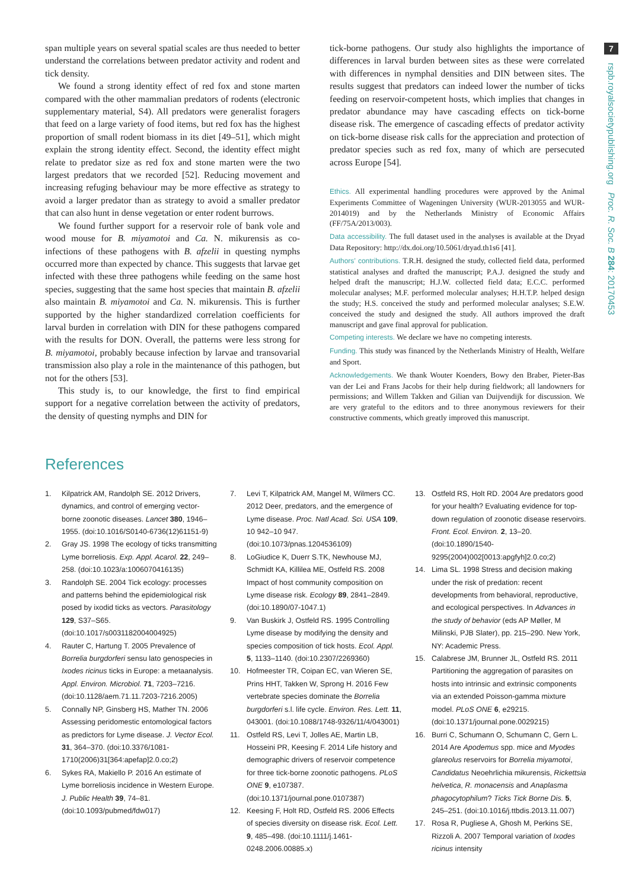7
rspb.royalsocietypublishing.org Proc. R. Soc. B 284: 20170453
span multiple years on several spatial scales are thus needed to better understand the correlations between predator activity and rodent and tick density.
We found a strong identity effect of red fox and stone marten compared with the other mammalian predators of rodents (electronic supplementary material, S4). All predators were generalist foragers that feed on a large variety of food items, but red fox has the highest proportion of small rodent biomass in its diet [49–51], which might explain the strong identity effect. Second, the identity effect might relate to predator size as red fox and stone marten were the two largest predators that we recorded [52]. Reducing movement and increasing refuging behaviour may be more effective as strategy to avoid a larger predator than as strategy to avoid a smaller predator that can also hunt in dense vegetation or enter rodent burrows.
We found further support for a reservoir role of bank vole and wood mouse for B. miyamotoi and Ca. N. mikurensis as co-infections of these pathogens with B. afzelii in questing nymphs occurred more than expected by chance. This suggests that larvae get infected with these three pathogens while feeding on the same host species, suggesting that the same host species that maintain B. afzelii also maintain B. miyamotoi and Ca. N. mikurensis. This is further supported by the higher standardized correlation coefficients for larval burden in correlation with DIN for these pathogens compared with the results for DON. Overall, the patterns were less strong for B. miyamotoi, probably because infection by larvae and transovarial transmission also play a role in the maintenance of this pathogen, but not for the others [53].
This study is, to our knowledge, the first to find empirical support for a negative correlation between the activity of predators, the density of questing nymphs and DIN for
tick-borne pathogens. Our study also highlights the importance of differences in larval burden between sites as these were correlated with differences in nymphal densities and DIN between sites. The results suggest that predators can indeed lower the number of ticks feeding on reservoir-competent hosts, which implies that changes in predator abundance may have cascading effects on tick-borne disease risk. The emergence of cascading effects of predator activity on tick-borne disease risk calls for the appreciation and protection of predator species such as red fox, many of which are persecuted across Europe [54].
Ethics. All experimental handling procedures were approved by the Animal Experiments Committee of Wageningen University (WUR-2013055 and WUR-2014019) and by the Netherlands Ministry of Economic Affairs (FF/75A/2013/003).
Data accessibility. The full dataset used in the analyses is available at the Dryad Data Repository: http://dx.doi.org/10.5061/dryad.th1s6 [41].
Authors’ contributions. T.R.H. designed the study, collected field data, performed statistical analyses and drafted the manuscript; P.A.J. designed the study and helped draft the manuscript; H.J.W. collected field data; E.C.C. performed molecular analyses; M.F. performed molecular analyses; H.H.T.P. helped design the study; H.S. conceived the study and performed molecular analyses; S.E.W. conceived the study and designed the study. All authors improved the draft manuscript and gave final approval for publication.
Competing interests. We declare we have no competing interests.
Funding. This study was financed by the Netherlands Ministry of Health, Welfare and Sport.
Acknowledgements. We thank Wouter Koenders, Bowy den Braber, Pieter-Bas van der Lei and Frans Jacobs for their help during fieldwork; all landowners for permissions; and Willem Takken and Gilian van Duijvendijk for discussion. We are very grateful to the editors and to three anonymous reviewers for their constructive comments, which greatly improved this manuscript.
References
1. Kilpatrick AM, Randolph SE. 2012 Drivers, dynamics, and control of emerging vector-borne zoonotic diseases. Lancet 380, 1946–1955. (doi:10.1016/S0140-6736(12)61151-9)
2. Gray JS. 1998 The ecology of ticks transmitting Lyme borreliosis. Exp. Appl. Acarol. 22, 249–258. (doi:10.1023/a:1006070416135)
3. Randolph SE. 2004 Tick ecology: processes and patterns behind the epidemiological risk posed by ixodid ticks as vectors. Parasitology 129, S37–S65. (doi:10.1017/s0031182004004925)
4. Rauter C, Hartung T. 2005 Prevalence of Borrelia burgdorferi sensu lato genospecies in Ixodes ricinus ticks in Europe: a metaanalysis. Appl. Environ. Microbiol. 71, 7203–7216. (doi:10.1128/aem.71.11.7203-7216.2005)
5. Connally NP, Ginsberg HS, Mather TN. 2006 Assessing peridomestic entomological factors as predictors for Lyme disease. J. Vector Ecol. 31, 364–370. (doi:10.3376/1081-1710(2006)31[364:apefap]2.0.co;2)
6. Sykes RA, Makiello P. 2016 An estimate of Lyme borreliosis incidence in Western Europe. J. Public Health 39, 74–81. (doi:10.1093/pubmed/fdw017)
7. Levi T, Kilpatrick AM, Mangel M, Wilmers CC. 2012 Deer, predators, and the emergence of Lyme disease. Proc. Natl Acad. Sci. USA 109, 10 942–10 947. (doi:10.1073/pnas.1204536109)
8. LoGiudice K, Duerr S.TK, Newhouse MJ, Schmidt KA, Killilea ME, Ostfeld RS. 2008 Impact of host community composition on Lyme disease risk. Ecology 89, 2841–2849. (doi:10.1890/07-1047.1)
9. Van Buskirk J, Ostfeld RS. 1995 Controlling Lyme disease by modifying the density and species composition of tick hosts. Ecol. Appl. 5, 1133–1140. (doi:10.2307/2269360)
10. Hofmeester TR, Coipan EC, van Wieren SE, Prins HHT, Takken W, Sprong H. 2016 Few vertebrate species dominate the Borrelia burgdorferi s.l. life cycle. Environ. Res. Lett. 11, 043001. (doi:10.1088/1748-9326/11/4/043001)
11. Ostfeld RS, Levi T, Jolles AE, Martin LB, Hosseini PR, Keesing F. 2014 Life history and demographic drivers of reservoir competence for three tick-borne zoonotic pathogens. PLoS ONE 9, e107387. (doi:10.1371/journal.pone.0107387)
12. Keesing F, Holt RD, Ostfeld RS. 2006 Effects of species diversity on disease risk. Ecol. Lett. 9, 485–498. (doi:10.1111/j.1461-0248.2006.00885.x)
13. Ostfeld RS, Holt RD. 2004 Are predators good for your health? Evaluating evidence for top-down regulation of zoonotic disease reservoirs. Front. Ecol. Environ. 2, 13–20. (doi:10.1890/1540-9295(2004)002[0013:apgfyh]2.0.co;2)
14. Lima SL. 1998 Stress and decision making under the risk of predation: recent developments from behavioral, reproductive, and ecological perspectives. In Advances in the study of behavior (eds AP Møller, M Milinski, PJB Slater), pp. 215–290. New York, NY: Academic Press.
15. Calabrese JM, Brunner JL, Ostfeld RS. 2011 Partitioning the aggregation of parasites on hosts into intrinsic and extrinsic components via an extended Poisson-gamma mixture model. PLoS ONE 6, e29215. (doi:10.1371/journal.pone.0029215)
16. Burri C, Schumann O, Schumann C, Gern L. 2014 Are Apodemus spp. mice and Myodes glareolus reservoirs for Borrelia miyamotoi, Candidatus Neoehrlichia mikurensis, Rickettsia helvetica, R. monacensis and Anaplasma phagocytophilum? Ticks Tick Borne Dis. 5, 245–251. (doi:10.1016/j.ttbdis.2013.11.007)
17. Rosa R, Pugliese A, Ghosh M, Perkins SE, Rizzoli A. 2007 Temporal variation of Ixodes ricinus intensity